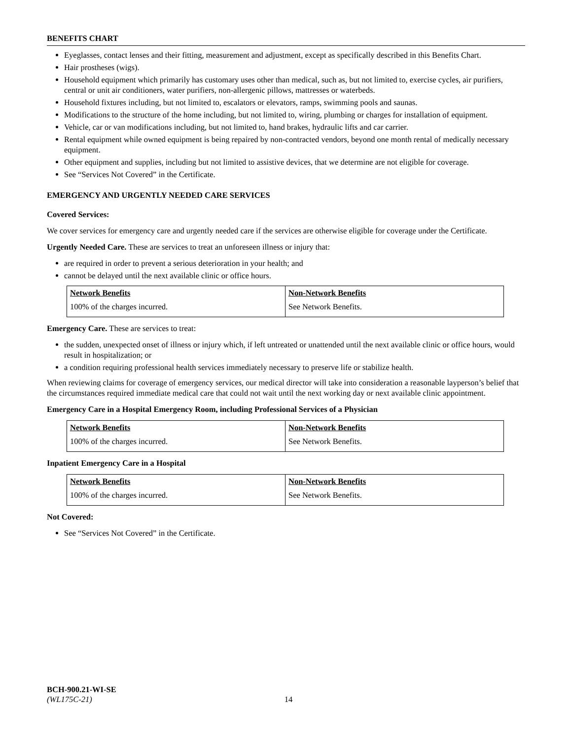BENEFITS CHART
Eyeglasses, contact lenses and their fitting, measurement and adjustment, except as specifically described in this Benefits Chart.
Hair prostheses (wigs).
Household equipment which primarily has customary uses other than medical, such as, but not limited to, exercise cycles, air purifiers, central or unit air conditioners, water purifiers, non-allergenic pillows, mattresses or waterbeds.
Household fixtures including, but not limited to, escalators or elevators, ramps, swimming pools and saunas.
Modifications to the structure of the home including, but not limited to, wiring, plumbing or charges for installation of equipment.
Vehicle, car or van modifications including, but not limited to, hand brakes, hydraulic lifts and car carrier.
Rental equipment while owned equipment is being repaired by non-contracted vendors, beyond one month rental of medically necessary equipment.
Other equipment and supplies, including but not limited to assistive devices, that we determine are not eligible for coverage.
See “Services Not Covered” in the Certificate.
EMERGENCY AND URGENTLY NEEDED CARE SERVICES
Covered Services:
We cover services for emergency care and urgently needed care if the services are otherwise eligible for coverage under the Certificate.
Urgently Needed Care. These are services to treat an unforeseen illness or injury that:
are required in order to prevent a serious deterioration in your health; and
cannot be delayed until the next available clinic or office hours.
| Network Benefits | Non-Network Benefits |
| --- | --- |
| 100% of the charges incurred. | See Network Benefits. |
Emergency Care. These are services to treat:
the sudden, unexpected onset of illness or injury which, if left untreated or unattended until the next available clinic or office hours, would result in hospitalization; or
a condition requiring professional health services immediately necessary to preserve life or stabilize health.
When reviewing claims for coverage of emergency services, our medical director will take into consideration a reasonable layperson’s belief that the circumstances required immediate medical care that could not wait until the next working day or next available clinic appointment.
Emergency Care in a Hospital Emergency Room, including Professional Services of a Physician
| Network Benefits | Non-Network Benefits |
| --- | --- |
| 100% of the charges incurred. | See Network Benefits. |
Inpatient Emergency Care in a Hospital
| Network Benefits | Non-Network Benefits |
| --- | --- |
| 100% of the charges incurred. | See Network Benefits. |
Not Covered:
See “Services Not Covered” in the Certificate.
BCH-900.21-WI-SE
(WL175C-21) 14